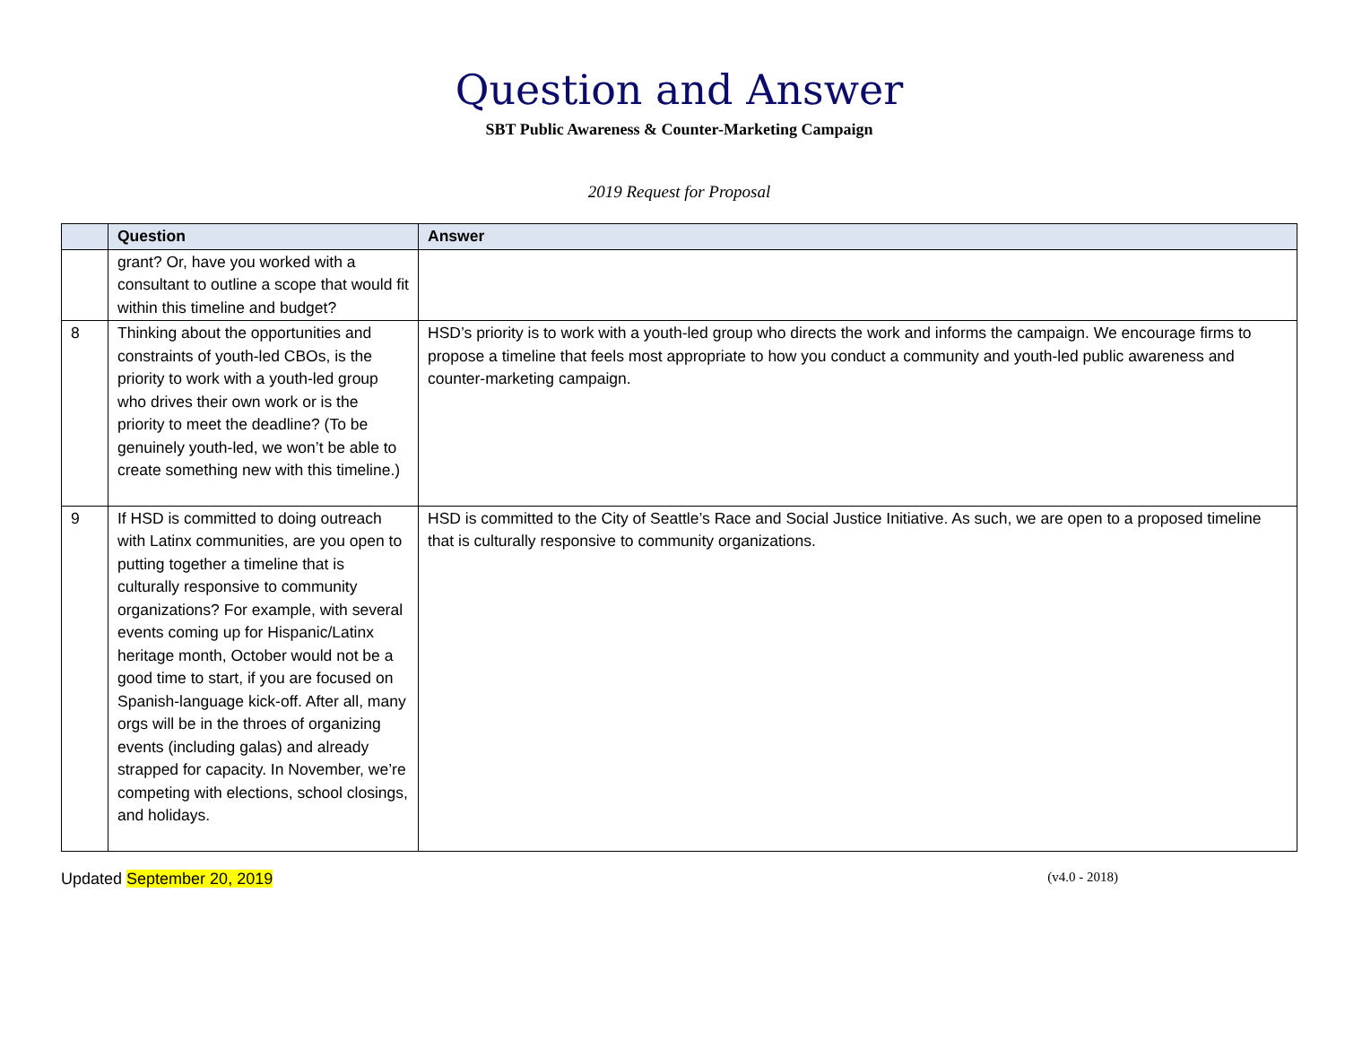Question and Answer
SBT Public Awareness & Counter-Marketing Campaign
2019 Request for Proposal
| | Question | Answer |
| --- | --- | --- |
| | grant? Or, have you worked with a consultant to outline a scope that would fit within this timeline and budget? | |
| 8 | Thinking about the opportunities and constraints of youth-led CBOs, is the priority to work with a youth-led group who drives their own work or is the priority to meet the deadline? (To be genuinely youth-led, we won’t be able to create something new with this timeline.) | HSD’s priority is to work with a youth-led group who directs the work and informs the campaign. We encourage firms to propose a timeline that feels most appropriate to how you conduct a community and youth-led public awareness and counter-marketing campaign. |
| 9 | If HSD is committed to doing outreach with Latinx communities, are you open to putting together a timeline that is culturally responsive to community organizations? For example, with several events coming up for Hispanic/Latinx heritage month, October would not be a good time to start, if you are focused on Spanish-language kick-off. After all, many orgs will be in the throes of organizing events (including galas) and already strapped for capacity. In November, we’re competing with elections, school closings, and holidays. | HSD is committed to the City of Seattle’s Race and Social Justice Initiative. As such, we are open to a proposed timeline that is culturally responsive to community organizations. |
Updated September 20, 2019 (v4.0 - 2018)